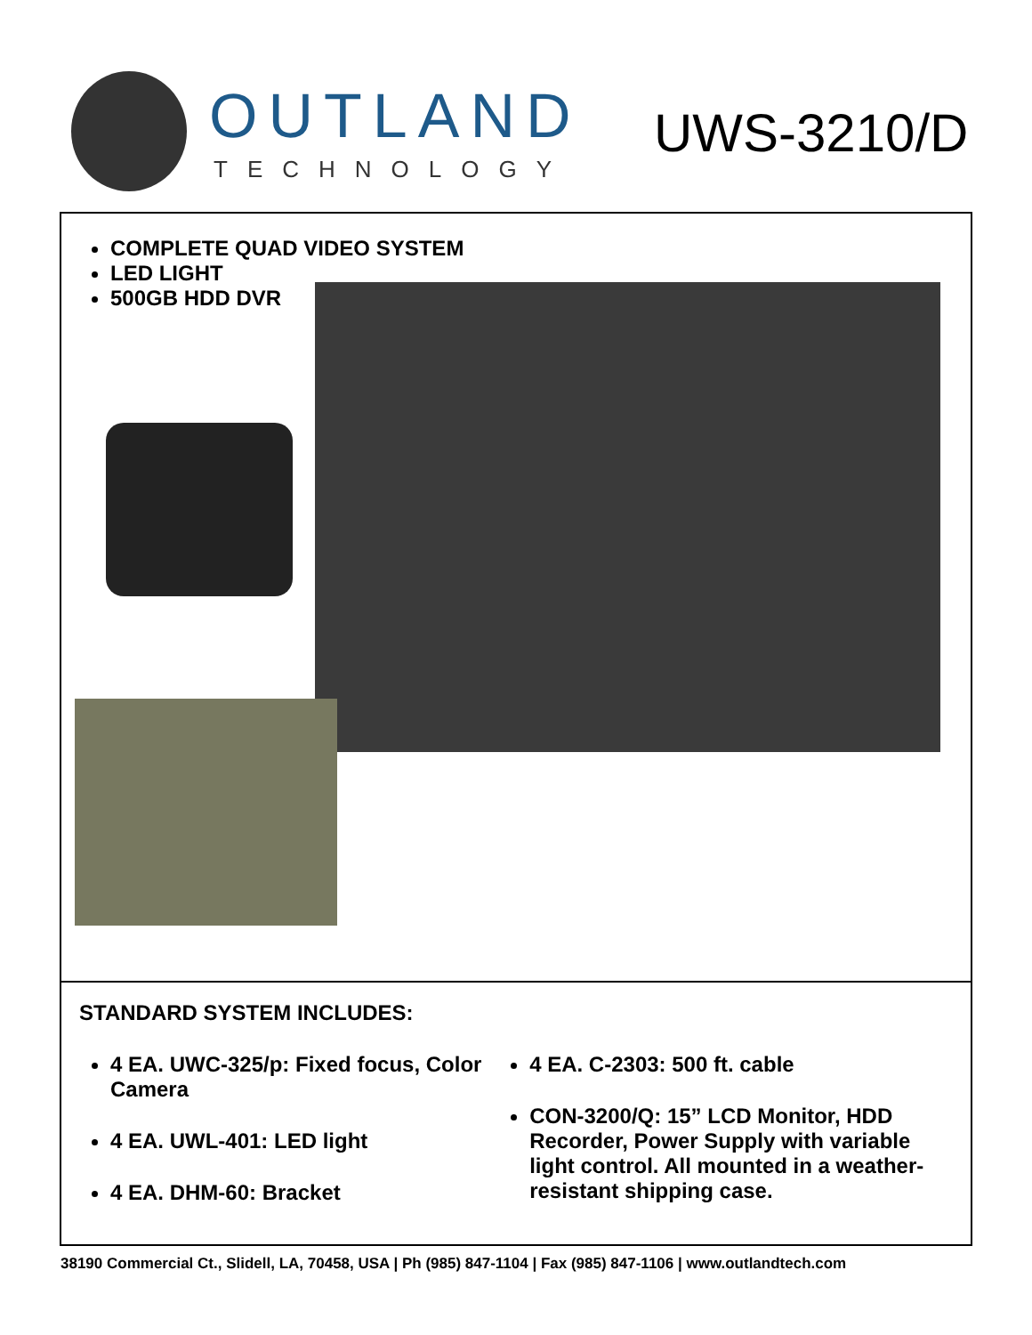OUTLAND
TECHNOLOGY
UWS-3210/D
COMPLETE QUAD VIDEO SYSTEM
LED LIGHT
500GB HDD DVR
STANDARD SYSTEM INCLUDES:
4 EA. UWC-325/p: Fixed focus, Color Camera
4 EA. UWL-401: LED light
4 EA. DHM-60: Bracket
4 EA. C-2303: 500 ft. cable
CON-3200/Q: 15” LCD Monitor, HDD Recorder, Power Supply with variable light control. All mounted in a weather-resistant shipping case.
38190 Commercial Ct., Slidell, LA, 70458, USA | Ph (985) 847-1104 | Fax (985) 847-1106 | www.outlandtech.com